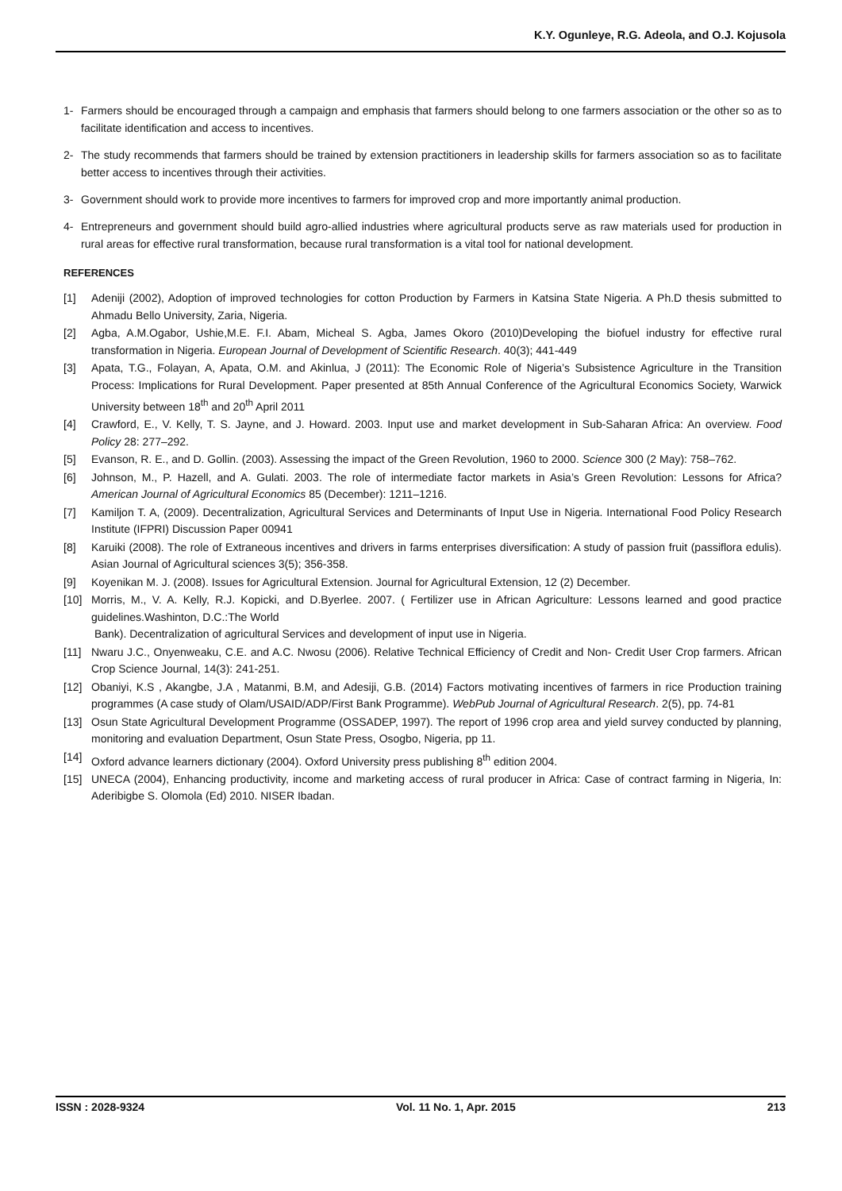K.Y. Ogunleye, R.G. Adeola, and O.J. Kojusola
1- Farmers should be encouraged through a campaign and emphasis that farmers should belong to one farmers association or the other so as to facilitate identification and access to incentives.
2- The study recommends that farmers should be trained by extension practitioners in leadership skills for farmers association so as to facilitate better access to incentives through their activities.
3- Government should work to provide more incentives to farmers for improved crop and more importantly animal production.
4- Entrepreneurs and government should build agro-allied industries where agricultural products serve as raw materials used for production in rural areas for effective rural transformation, because rural transformation is a vital tool for national development.
REFERENCES
[1] Adeniji (2002), Adoption of improved technologies for cotton Production by Farmers in Katsina State Nigeria. A Ph.D thesis submitted to Ahmadu Bello University, Zaria, Nigeria.
[2] Agba, A.M.Ogabor, Ushie,M.E. F.I. Abam, Micheal S. Agba, James Okoro (2010)Developing the biofuel industry for effective rural transformation in Nigeria. European Journal of Development of Scientific Research. 40(3); 441-449
[3] Apata, T.G., Folayan, A, Apata, O.M. and Akinlua, J (2011): The Economic Role of Nigeria’s Subsistence Agriculture in the Transition Process: Implications for Rural Development. Paper presented at 85th Annual Conference of the Agricultural Economics Society, Warwick University between 18<sup>th</sup> and 20<sup>th</sup> April 2011
[4] Crawford, E., V. Kelly, T. S. Jayne, and J. Howard. 2003. Input use and market development in Sub-Saharan Africa: An overview. Food Policy 28: 277–292.
[5] Evanson, R. E., and D. Gollin. (2003). Assessing the impact of the Green Revolution, 1960 to 2000. Science 300 (2 May): 758–762.
[6] Johnson, M., P. Hazell, and A. Gulati. 2003. The role of intermediate factor markets in Asia’s Green Revolution: Lessons for Africa? American Journal of Agricultural Economics 85 (December): 1211–1216.
[7] Kamiljon T. A, (2009). Decentralization, Agricultural Services and Determinants of Input Use in Nigeria. International Food Policy Research Institute (IFPRI) Discussion Paper 00941
[8] Karuiki (2008). The role of Extraneous incentives and drivers in farms enterprises diversification: A study of passion fruit (passiflora edulis). Asian Journal of Agricultural sciences 3(5); 356-358.
[9] Koyenikan M. J. (2008). Issues for Agricultural Extension. Journal for Agricultural Extension, 12 (2) December.
[10] Morris, M., V. A. Kelly, R.J. Kopicki, and D.Byerlee. 2007. ( Fertilizer use in African Agriculture: Lessons learned and good practice guidelines.Washinton, D.C.:The World
Bank). Decentralization of agricultural Services and development of input use in Nigeria.
[11] Nwaru J.C., Onyenweaku, C.E. and A.C. Nwosu (2006). Relative Technical Efficiency of Credit and Non- Credit User Crop farmers. African Crop Science Journal, 14(3): 241-251.
[12] Obaniyi, K.S , Akangbe, J.A , Matanmi, B.M, and Adesiji, G.B. (2014) Factors motivating incentives of farmers in rice Production training programmes (A case study of Olam/USAID/ADP/First Bank Programme). WebPub Journal of Agricultural Research. 2(5), pp. 74-81
[13] Osun State Agricultural Development Programme (OSSADEP, 1997). The report of 1996 crop area and yield survey conducted by planning, monitoring and evaluation Department, Osun State Press, Osogbo, Nigeria, pp 11.
[14] Oxford advance learners dictionary (2004). Oxford University press publishing 8<sup>th</sup> edition 2004.
[15] UNECA (2004), Enhancing productivity, income and marketing access of rural producer in Africa: Case of contract farming in Nigeria, In: Aderibigbe S. Olomola (Ed) 2010. NISER Ibadan.
ISSN : 2028-9324 Vol. 11 No. 1, Apr. 2015 213